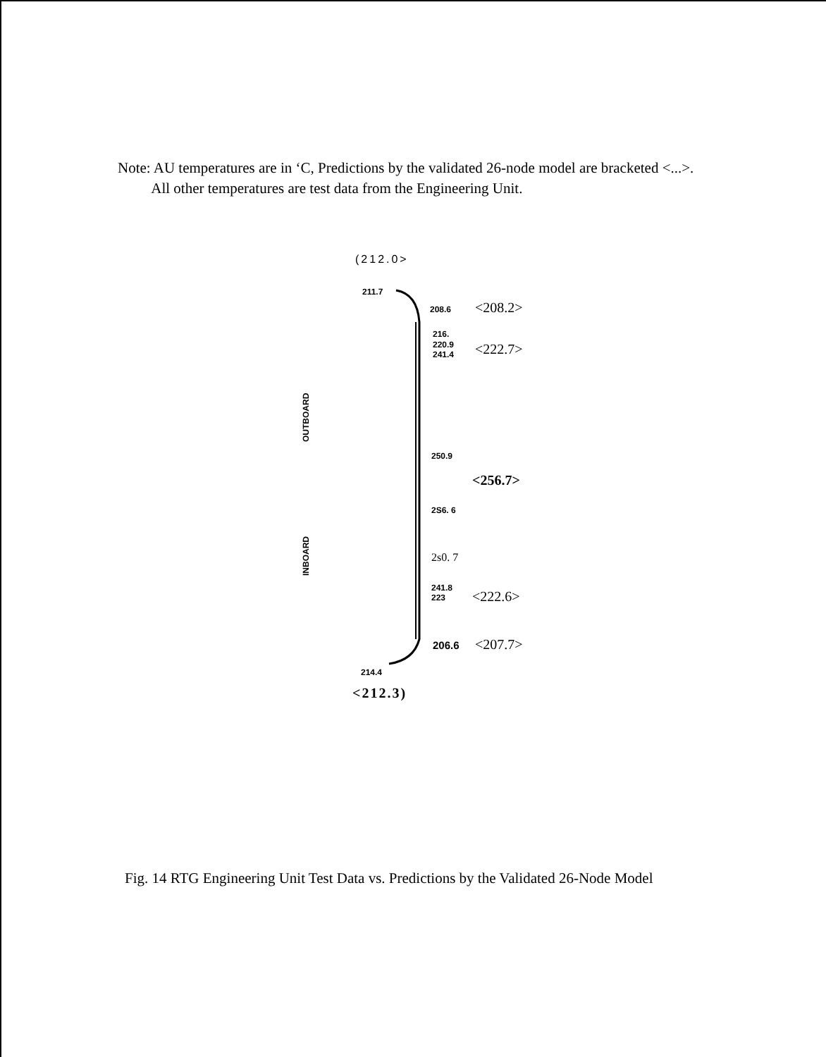Note: AU temperatures are in ‘C, Predictions by the validated 26-node model are bracketed <...>.
All other temperatures are test data from the Engineering Unit.
(212.0>
211.7
208.6 <208.2>
216.
220.9
241.4
<222.7>
OUTBOARD
250.9
<256.7>
2S6. 6
INBOARD
2s0. 7
241.8
223
<222.6>
206.6 <207.7>
214.4
<212.3)
Fig. 14 RTG Engineering Unit Test Data vs. Predictions by the Validated 26-Node Model